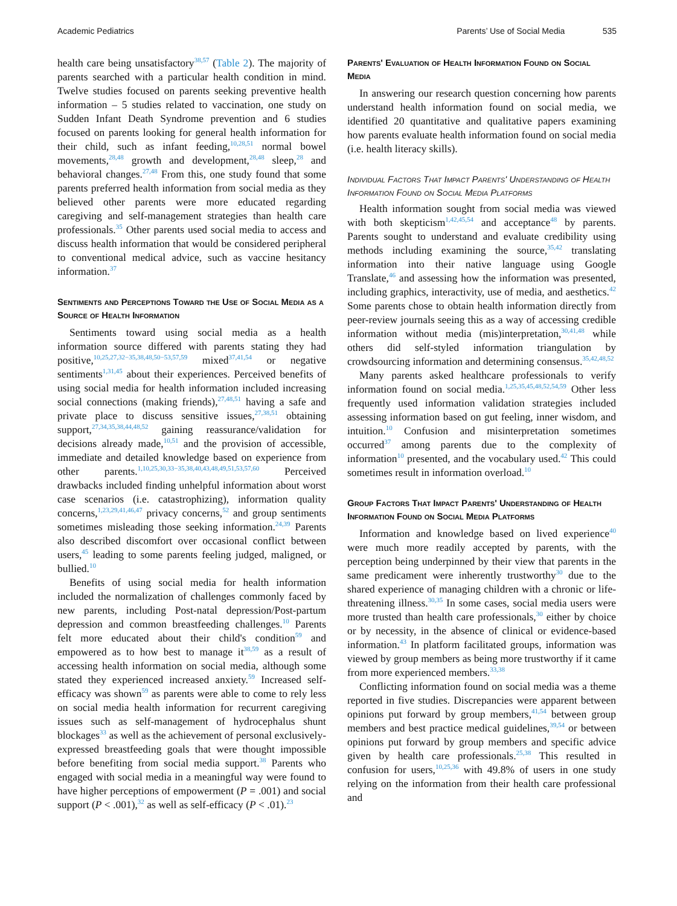Academic Pediatrics Parents’ Use of Social Media 535
health care being unsatisfactory<sup>38,57</sup> (Table 2). The majority of parents searched with a particular health condition in mind. Twelve studies focused on parents seeking preventive health information – 5 studies related to vaccination, one study on Sudden Infant Death Syndrome prevention and 6 studies focused on parents looking for general health information for their child, such as infant feeding,<sup>10,28,51</sup> normal bowel movements,<sup>28,48</sup> growth and development,<sup>28,48</sup> sleep,<sup>28</sup> and behavioral changes.<sup>27,48</sup> From this, one study found that some parents preferred health information from social media as they believed other parents were more educated regarding caregiving and self-management strategies than health care professionals.<sup>35</sup> Other parents used social media to access and discuss health information that would be considered peripheral to conventional medical advice, such as vaccine hesitancy information.<sup>37</sup>
Sentiments and Perceptions Toward the Use of Social Media as a Source of Health Information
Sentiments toward using social media as a health information source differed with parents stating they had positive,<sup>10,25,27,32−35,38,48,50−53,57,59</sup> mixed<sup>37,41,54</sup> or negative sentiments<sup>1,31,45</sup> about their experiences. Perceived benefits of using social media for health information included increasing social connections (making friends),<sup>27,48,51</sup> having a safe and private place to discuss sensitive issues,<sup>27,38,51</sup> obtaining support,<sup>27,34,35,38,44,48,52</sup> gaining reassurance/validation for decisions already made,<sup>10,51</sup> and the provision of accessible, immediate and detailed knowledge based on experience from other parents.<sup>1,10,25,30,33−35,38,40,43,48,49,51,53,57,60</sup> Perceived drawbacks included finding unhelpful information about worst case scenarios (i.e. catastrophizing), information quality concerns,<sup>1,23,29,41,46,47</sup> privacy concerns,<sup>52</sup> and group sentiments sometimes misleading those seeking information.<sup>24,39</sup> Parents also described discomfort over occasional conflict between users,<sup>45</sup> leading to some parents feeling judged, maligned, or bullied.<sup>10</sup>
Benefits of using social media for health information included the normalization of challenges commonly faced by new parents, including Post-natal depression/Post-partum depression and common breastfeeding challenges.<sup>10</sup> Parents felt more educated about their child's condition<sup>59</sup> and empowered as to how best to manage it<sup>38,59</sup> as a result of accessing health information on social media, although some stated they experienced increased anxiety.<sup>59</sup> Increased self-efficacy was shown<sup>59</sup> as parents were able to come to rely less on social media health information for recurrent caregiving issues such as self-management of hydrocephalus shunt blockages<sup>33</sup> as well as the achievement of personal exclusively-expressed breastfeeding goals that were thought impossible before benefiting from social media support.<sup>38</sup> Parents who engaged with social media in a meaningful way were found to have higher perceptions of empowerment (P = .001) and social support (P < .001),<sup>32</sup> as well as self-efficacy (P < .01).<sup>23</sup>
Parents' Evaluation of Health Information Found on Social Media
In answering our research question concerning how parents understand health information found on social media, we identified 20 quantitative and qualitative papers examining how parents evaluate health information found on social media (i.e. health literacy skills).
Individual Factors That Impact Parents' Understanding of Health Information Found on Social Media Platforms
Health information sought from social media was viewed with both skepticism<sup>1,42,45,54</sup> and acceptance<sup>48</sup> by parents. Parents sought to understand and evaluate credibility using methods including examining the source,<sup>35,42</sup> translating information into their native language using Google Translate,<sup>46</sup> and assessing how the information was presented, including graphics, interactivity, use of media, and aesthetics.<sup>42</sup> Some parents chose to obtain health information directly from peer-review journals seeing this as a way of accessing credible information without media (mis)interpretation,<sup>30,41,48</sup> while others did self-styled information triangulation by crowdsourcing information and determining consensus.<sup>35,42,48,52</sup>
Many parents asked healthcare professionals to verify information found on social media.<sup>1,25,35,45,48,52,54,59</sup> Other less frequently used information validation strategies included assessing information based on gut feeling, inner wisdom, and intuition.<sup>10</sup> Confusion and misinterpretation sometimes occurred<sup>37</sup> among parents due to the complexity of information<sup>10</sup> presented, and the vocabulary used.<sup>42</sup> This could sometimes result in information overload.<sup>10</sup>
Group Factors That Impact Parents' Understanding of Health Information Found on Social Media Platforms
Information and knowledge based on lived experience<sup>40</sup> were much more readily accepted by parents, with the perception being underpinned by their view that parents in the same predicament were inherently trustworthy<sup>30</sup> due to the shared experience of managing children with a chronic or life-threatening illness.<sup>30,35</sup> In some cases, social media users were more trusted than health care professionals,<sup>30</sup> either by choice or by necessity, in the absence of clinical or evidence-based information.<sup>43</sup> In platform facilitated groups, information was viewed by group members as being more trustworthy if it came from more experienced members.<sup>33,38</sup>
Conflicting information found on social media was a theme reported in five studies. Discrepancies were apparent between opinions put forward by group members,<sup>41,54</sup> between group members and best practice medical guidelines,<sup>39,54</sup> or between opinions put forward by group members and specific advice given by health care professionals.<sup>25,38</sup> This resulted in confusion for users,<sup>10,25,36</sup> with 49.8% of users in one study relying on the information from their health care professional and